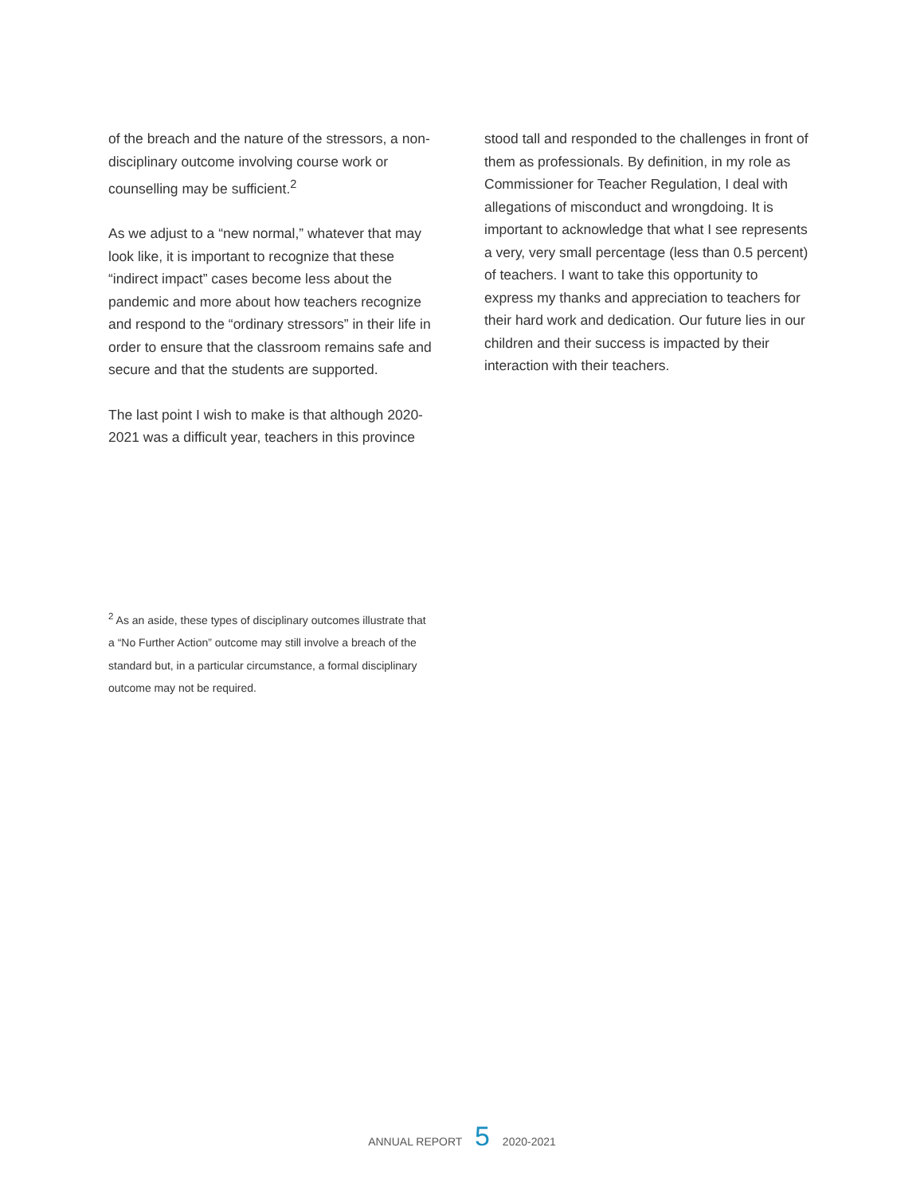of the breach and the nature of the stressors, a non-disciplinary outcome involving course work or counselling may be sufficient.<sup>2</sup>
As we adjust to a “new normal,” whatever that may look like, it is important to recognize that these “indirect impact” cases become less about the pandemic and more about how teachers recognize and respond to the “ordinary stressors” in their life in order to ensure that the classroom remains safe and secure and that the students are supported.
The last point I wish to make is that although 2020-2021 was a difficult year, teachers in this province
stood tall and responded to the challenges in front of them as professionals. By definition, in my role as Commissioner for Teacher Regulation, I deal with allegations of misconduct and wrongdoing. It is important to acknowledge that what I see represents a very, very small percentage (less than 0.5 percent) of teachers. I want to take this opportunity to express my thanks and appreciation to teachers for their hard work and dedication. Our future lies in our children and their success is impacted by their interaction with their teachers.
<sup>2</sup> As an aside, these types of disciplinary outcomes illustrate that a “No Further Action” outcome may still involve a breach of the standard but, in a particular circumstance, a formal disciplinary outcome may not be required.
ANNUAL REPORT 5 2020-2021